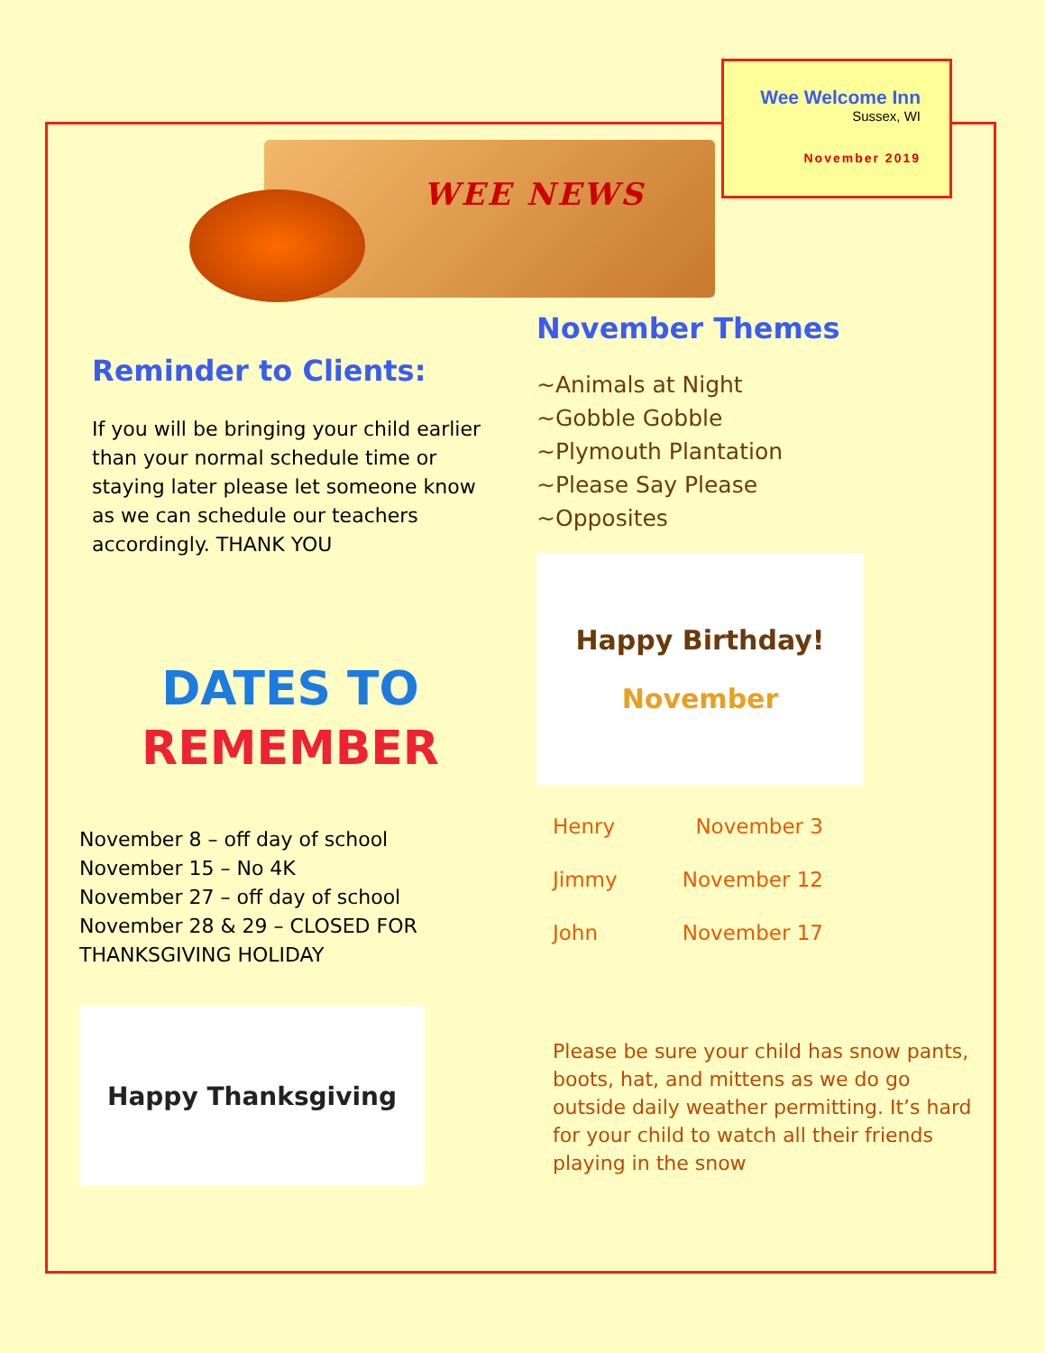WEE NEWS
Wee Welcome Inn
Sussex, WI
November 2019
Reminder to Clients:
If you will be bringing your child earlier than your normal schedule time or staying later please let someone know as we can schedule our teachers accordingly. THANK YOU
DATES TO
REMEMBER
November 8 – off day of school
November 15 – No 4K
November 27 – off day of school
November 28 & 29 – CLOSED FOR THANKSGIVING HOLIDAY
Happy Thanksgiving
November Themes
~Animals at Night
~Gobble Gobble
~Plymouth Plantation
~Please Say Please
~Opposites
Happy Birthday!
November
Henry November 3
Jimmy November 12
John November 17
Please be sure your child has snow pants, boots, hat, and mittens as we do go outside daily weather permitting. It’s hard for your child to watch all their friends playing in the snow